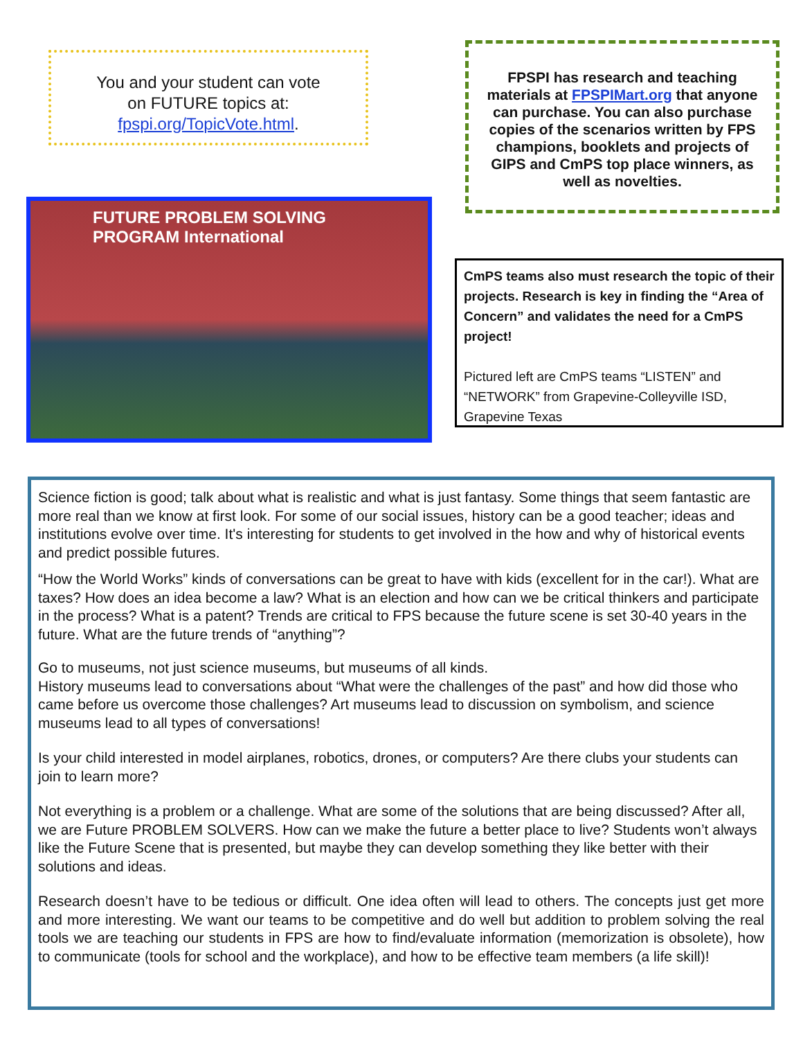You and your student can vote
on FUTURE topics at:
fpspi.org/TopicVote.html.
FPSPI has research and teaching materials at FPSPIMart.org that anyone can purchase. You can also purchase copies of the scenarios written by FPS champions, booklets and projects of GIPS and CmPS top place winners, as well as novelties.
FUTURE PROBLEM SOLVING PROGRAM International
CmPS teams also must research the topic of their projects. Research is key in finding the “Area of Concern” and validates the need for a CmPS project!
Pictured left are CmPS teams “LISTEN” and “NETWORK” from Grapevine-Colleyville ISD, Grapevine Texas
Science fiction is good; talk about what is realistic and what is just fantasy. Some things that seem fantastic are more real than we know at first look. For some of our social issues, history can be a good teacher; ideas and institutions evolve over time. It's interesting for students to get involved in the how and why of historical events and predict possible futures.
“How the World Works” kinds of conversations can be great to have with kids (excellent for in the car!). What are taxes? How does an idea become a law? What is an election and how can we be critical thinkers and participate in the process? What is a patent? Trends are critical to FPS because the future scene is set 30-40 years in the future. What are the future trends of “anything”?
Go to museums, not just science museums, but museums of all kinds.
History museums lead to conversations about “What were the challenges of the past” and how did those who came before us overcome those challenges? Art museums lead to discussion on symbolism, and science museums lead to all types of conversations!
Is your child interested in model airplanes, robotics, drones, or computers? Are there clubs your students can join to learn more?
Not everything is a problem or a challenge. What are some of the solutions that are being discussed? After all, we are Future PROBLEM SOLVERS. How can we make the future a better place to live? Students won’t always like the Future Scene that is presented, but maybe they can develop something they like better with their solutions and ideas.
Research doesn’t have to be tedious or difficult. One idea often will lead to others. The concepts just get more and more interesting. We want our teams to be competitive and do well but addition to problem solving the real tools we are teaching our students in FPS are how to find/evaluate information (memorization is obsolete), how to communicate (tools for school and the workplace), and how to be effective team members (a life skill)!